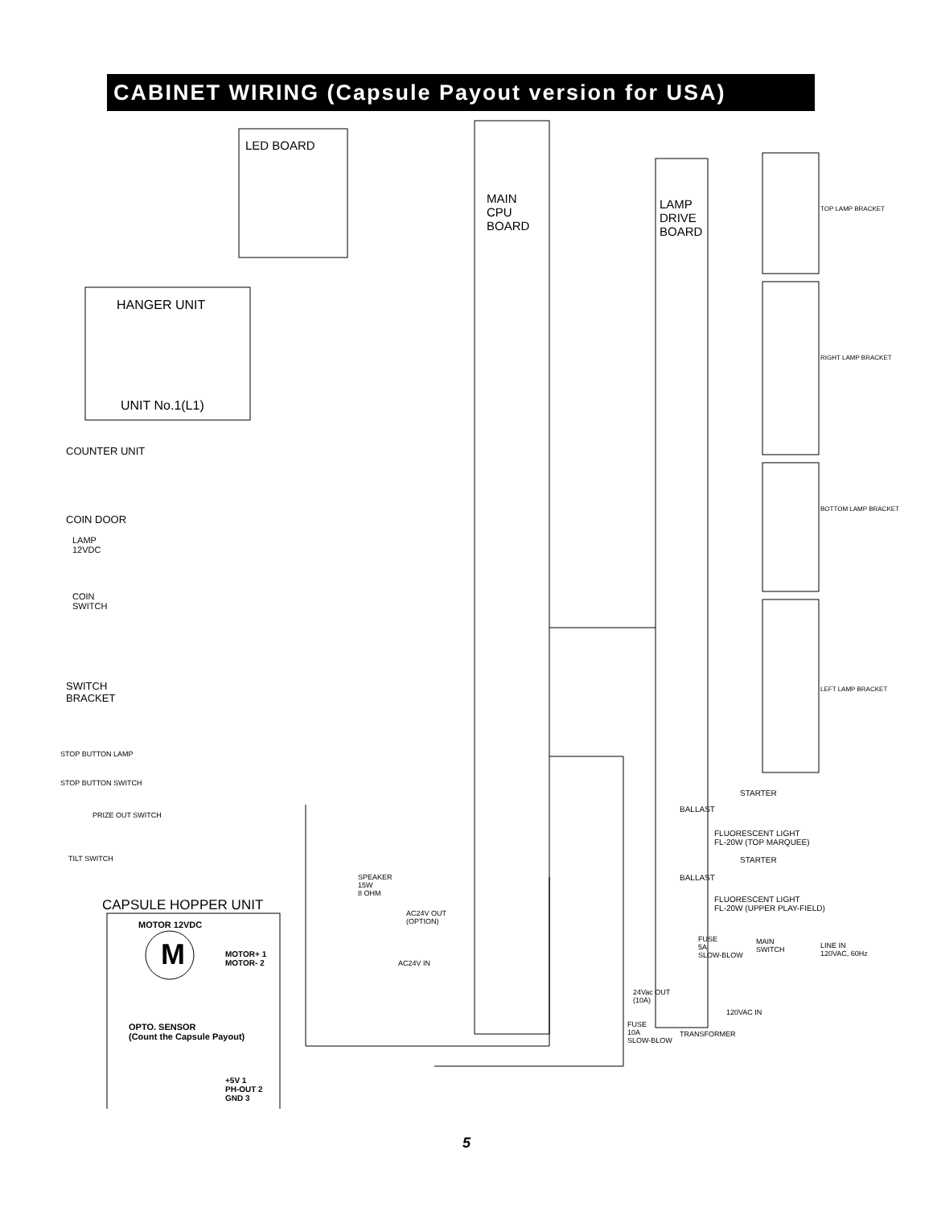CABINET WIRING (Capsule Payout version for USA)
LED BOARD
MAIN
CPU
BOARD
LAMP
DRIVE
BOARD
HANGER UNIT
UNIT No.1(L1)
COUNTER UNIT
COIN DOOR
LAMP
12VDC
COIN
SWITCH
SWITCH
BRACKET
STOP BUTTON LAMP
STOP BUTTON SWITCH
PRIZE OUT SWITCH
TILT SWITCH
CAPSULE HOPPER UNIT
MOTOR 12VDC
M
MOTOR+ 1
MOTOR- 2
OPTO. SENSOR
(Count the Capsule Payout)
+5V 1
PH-OUT 2
GND 3
TOP LAMP BRACKET
RIGHT LAMP BRACKET
BOTTOM LAMP BRACKET
LEFT LAMP BRACKET
STARTER
BALLAST
FLUORESCENT LIGHT
FL-20W (TOP MARQUEE)
STARTER
BALLAST
FLUORESCENT LIGHT
FL-20W (UPPER PLAY-FIELD)
FUSE
5A
SLOW-BLOW
MAIN
SWITCH
LINE IN
120VAC, 60Hz
120VAC IN
FUSE
10A
SLOW-BLOW
TRANSFORMER
24Vac OUT
(10A)
AC24V OUT
(OPTION)
AC24V IN
SPEAKER
15W
8 OHM
5